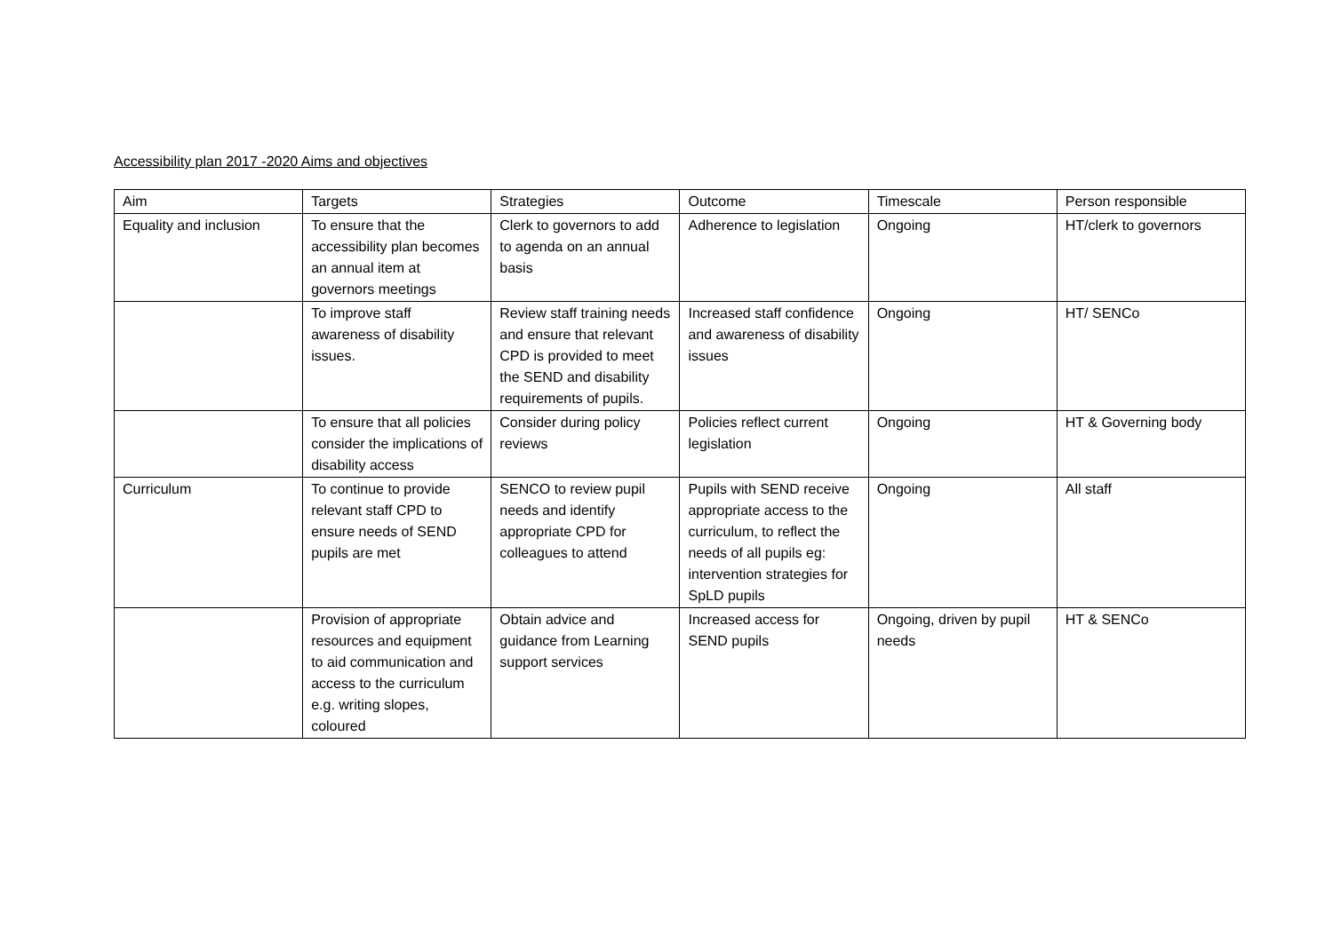Accessibility plan 2017 -2020 Aims and objectives
| Aim | Targets | Strategies | Outcome | Timescale | Person responsible |
| --- | --- | --- | --- | --- | --- |
| Equality and inclusion | To ensure that the accessibility plan becomes an annual item at governors meetings | Clerk to governors to add to agenda on an annual basis | Adherence to legislation | Ongoing | HT/clerk to governors |
| | To improve staff awareness of disability issues. | Review staff training needs and ensure that relevant CPD is provided to meet the SEND and disability requirements of pupils. | Increased staff confidence and awareness of disability issues | Ongoing | HT/ SENCo |
| | To ensure that all policies consider the implications of disability access | Consider during policy reviews | Policies reflect current legislation | Ongoing | HT & Governing body |
| Curriculum | To continue to provide relevant staff CPD to ensure needs of SEND pupils are met | SENCO to review pupil needs and identify appropriate CPD for colleagues to attend | Pupils with SEND receive appropriate access to the curriculum, to reflect the needs of all pupils eg: intervention strategies for SpLD pupils | Ongoing | All staff |
| | Provision of appropriate resources and equipment to aid communication and access to the curriculum e.g. writing slopes, coloured | Obtain advice and guidance from Learning support services | Increased access for SEND pupils | Ongoing, driven by pupil needs | HT & SENCo |